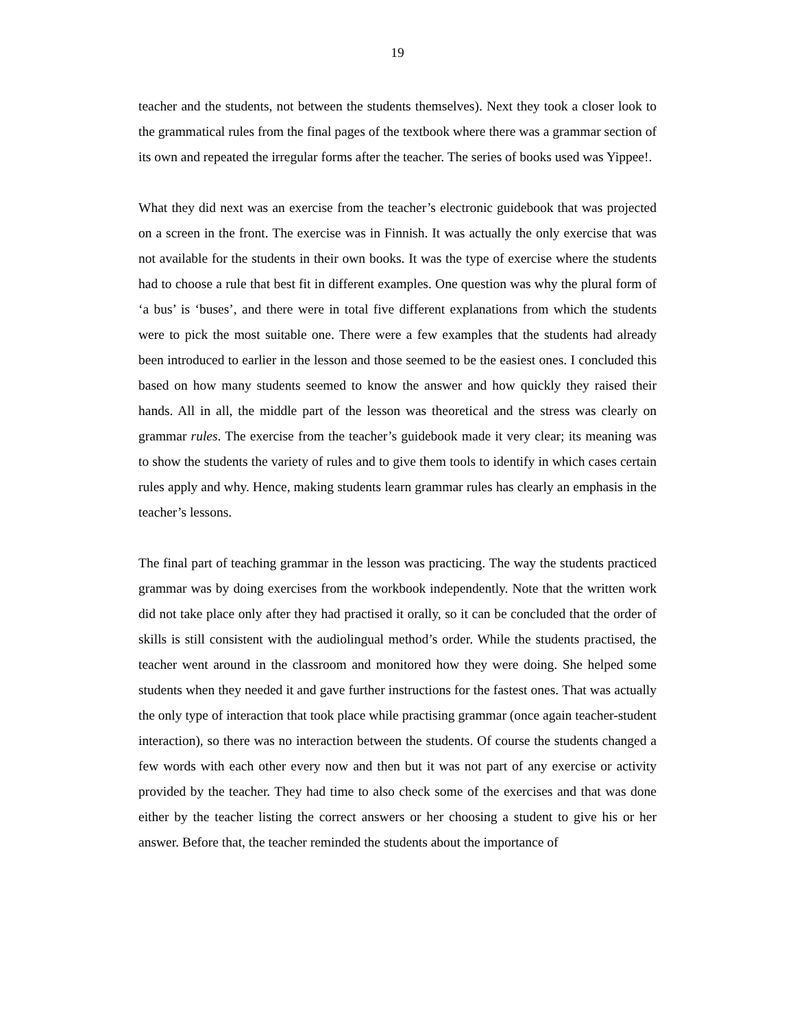19
teacher and the students, not between the students themselves). Next they took a closer look to the grammatical rules from the final pages of the textbook where there was a grammar section of its own and repeated the irregular forms after the teacher. The series of books used was Yippee!.
What they did next was an exercise from the teacher’s electronic guidebook that was projected on a screen in the front. The exercise was in Finnish. It was actually the only exercise that was not available for the students in their own books. It was the type of exercise where the students had to choose a rule that best fit in different examples. One question was why the plural form of ‘a bus’ is ‘buses’, and there were in total five different explanations from which the students were to pick the most suitable one. There were a few examples that the students had already been introduced to earlier in the lesson and those seemed to be the easiest ones. I concluded this based on how many students seemed to know the answer and how quickly they raised their hands. All in all, the middle part of the lesson was theoretical and the stress was clearly on grammar rules. The exercise from the teacher’s guidebook made it very clear; its meaning was to show the students the variety of rules and to give them tools to identify in which cases certain rules apply and why. Hence, making students learn grammar rules has clearly an emphasis in the teacher’s lessons.
The final part of teaching grammar in the lesson was practicing. The way the students practiced grammar was by doing exercises from the workbook independently. Note that the written work did not take place only after they had practised it orally, so it can be concluded that the order of skills is still consistent with the audiolingual method’s order. While the students practised, the teacher went around in the classroom and monitored how they were doing. She helped some students when they needed it and gave further instructions for the fastest ones. That was actually the only type of interaction that took place while practising grammar (once again teacher-student interaction), so there was no interaction between the students. Of course the students changed a few words with each other every now and then but it was not part of any exercise or activity provided by the teacher. They had time to also check some of the exercises and that was done either by the teacher listing the correct answers or her choosing a student to give his or her answer. Before that, the teacher reminded the students about the importance of